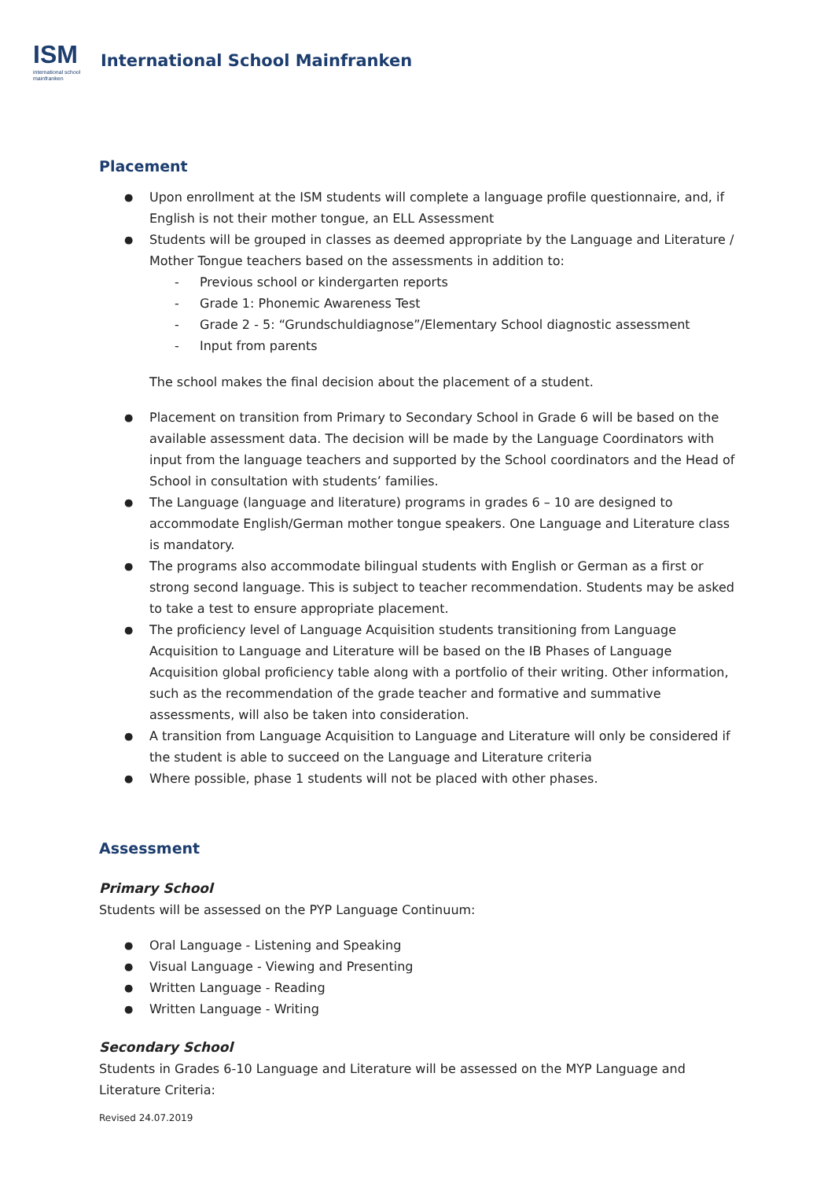ISM
international school
mainfranken
International School Mainfranken
Placement
Upon enrollment at the ISM students will complete a language profile questionnaire, and, if English is not their mother tongue, an ELL Assessment
Students will be grouped in classes as deemed appropriate by the Language and Literature / Mother Tongue teachers based on the assessments in addition to:
- Previous school or kindergarten reports
- Grade 1: Phonemic Awareness Test
- Grade 2 - 5: “Grundschuldiagnose”/Elementary School diagnostic assessment
- Input from parents
The school makes the final decision about the placement of a student.
Placement on transition from Primary to Secondary School in Grade 6 will be based on the available assessment data. The decision will be made by the Language Coordinators with input from the language teachers and supported by the School coordinators and the Head of School in consultation with students’ families.
The Language (language and literature) programs in grades 6 – 10 are designed to accommodate English/German mother tongue speakers. One Language and Literature class is mandatory.
The programs also accommodate bilingual students with English or German as a first or strong second language. This is subject to teacher recommendation. Students may be asked to take a test to ensure appropriate placement.
The proficiency level of Language Acquisition students transitioning from Language Acquisition to Language and Literature will be based on the IB Phases of Language Acquisition global proficiency table along with a portfolio of their writing. Other information, such as the recommendation of the grade teacher and formative and summative assessments, will also be taken into consideration.
A transition from Language Acquisition to Language and Literature will only be considered if the student is able to succeed on the Language and Literature criteria
Where possible, phase 1 students will not be placed with other phases.
Assessment
Primary School
Students will be assessed on the PYP Language Continuum:
Oral Language - Listening and Speaking
Visual Language - Viewing and Presenting
Written Language - Reading
Written Language - Writing
Secondary School
Students in Grades 6-10 Language and Literature will be assessed on the MYP Language and Literature Criteria:
Revised 24.07.2019